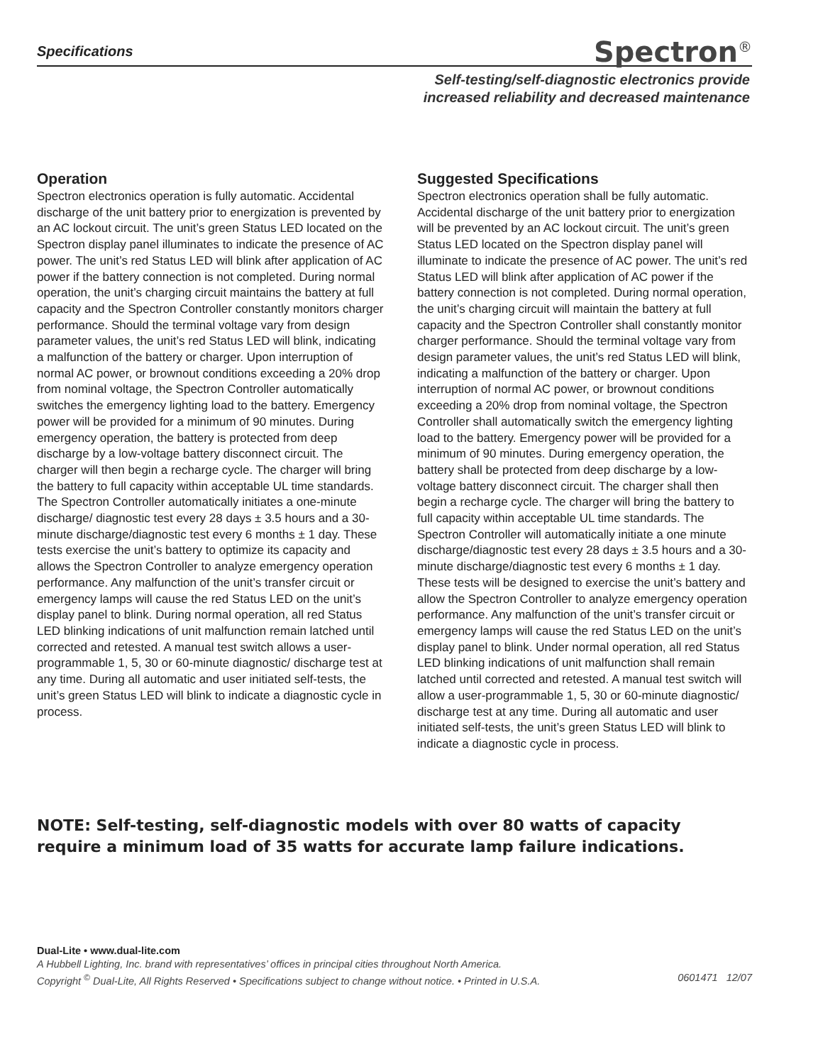Specifications Spectron<sup>®</sup>
Self-testing/self-diagnostic electronics provide
increased reliability and decreased maintenance
Operation
Spectron electronics operation is fully automatic. Accidental discharge of the unit battery prior to energization is prevented by an AC lockout circuit. The unit’s green Status LED located on the Spectron display panel illuminates to indicate the presence of AC power. The unit’s red Status LED will blink after application of AC power if the battery connection is not completed. During normal operation, the unit’s charging circuit maintains the battery at full capacity and the Spectron Controller constantly monitors charger performance. Should the terminal voltage vary from design parameter values, the unit’s red Status LED will blink, indicating a malfunction of the battery or charger. Upon interruption of normal AC power, or brownout conditions exceeding a 20% drop from nominal voltage, the Spectron Controller automatically switches the emergency lighting load to the battery. Emergency power will be provided for a minimum of 90 minutes. During emergency operation, the battery is protected from deep discharge by a low-voltage battery disconnect circuit. The charger will then begin a recharge cycle. The charger will bring the battery to full capacity within acceptable UL time standards. The Spectron Controller automatically initiates a one-minute discharge/ diagnostic test every 28 days ± 3.5 hours and a 30-minute discharge/diagnostic test every 6 months ± 1 day. These tests exercise the unit’s battery to optimize its capacity and allows the Spectron Controller to analyze emergency operation performance. Any malfunction of the unit’s transfer circuit or emergency lamps will cause the red Status LED on the unit’s display panel to blink. During normal operation, all red Status LED blinking indications of unit malfunction remain latched until corrected and retested. A manual test switch allows a user-programmable 1, 5, 30 or 60-minute diagnostic/ discharge test at any time. During all automatic and user initiated self-tests, the unit’s green Status LED will blink to indicate a diagnostic cycle in process.
Suggested Specifications
Spectron electronics operation shall be fully automatic. Accidental discharge of the unit battery prior to energization will be prevented by an AC lockout circuit. The unit’s green Status LED located on the Spectron display panel will illuminate to indicate the presence of AC power. The unit’s red Status LED will blink after application of AC power if the battery connection is not completed. During normal operation, the unit’s charging circuit will maintain the battery at full capacity and the Spectron Controller shall constantly monitor charger performance. Should the terminal voltage vary from design parameter values, the unit’s red Status LED will blink, indicating a malfunction of the battery or charger. Upon interruption of normal AC power, or brownout conditions exceeding a 20% drop from nominal voltage, the Spectron Controller shall automatically switch the emergency lighting load to the battery. Emergency power will be provided for a minimum of 90 minutes. During emergency operation, the battery shall be protected from deep discharge by a low-voltage battery disconnect circuit. The charger shall then begin a recharge cycle. The charger will bring the battery to full capacity within acceptable UL time standards. The Spectron Controller will automatically initiate a one minute discharge/diagnostic test every 28 days ± 3.5 hours and a 30-minute discharge/diagnostic test every 6 months ± 1 day. These tests will be designed to exercise the unit’s battery and allow the Spectron Controller to analyze emergency operation performance. Any malfunction of the unit’s transfer circuit or emergency lamps will cause the red Status LED on the unit’s display panel to blink. Under normal operation, all red Status LED blinking indications of unit malfunction shall remain latched until corrected and retested. A manual test switch will allow a user-programmable 1, 5, 30 or 60-minute diagnostic/ discharge test at any time. During all automatic and user initiated self-tests, the unit’s green Status LED will blink to indicate a diagnostic cycle in process.
NOTE: Self-testing, self-diagnostic models with over 80 watts of capacity
require a minimum load of 35 watts for accurate lamp failure indications.
Dual-Lite • www.dual-lite.com
A Hubbell Lighting, Inc. brand with representatives’ offices in principal cities throughout North America.
Copyright <sup>©</sup> Dual-Lite, All Rights Reserved • Specifications subject to change without notice. • Printed in U.S.A. 0601471 12/07